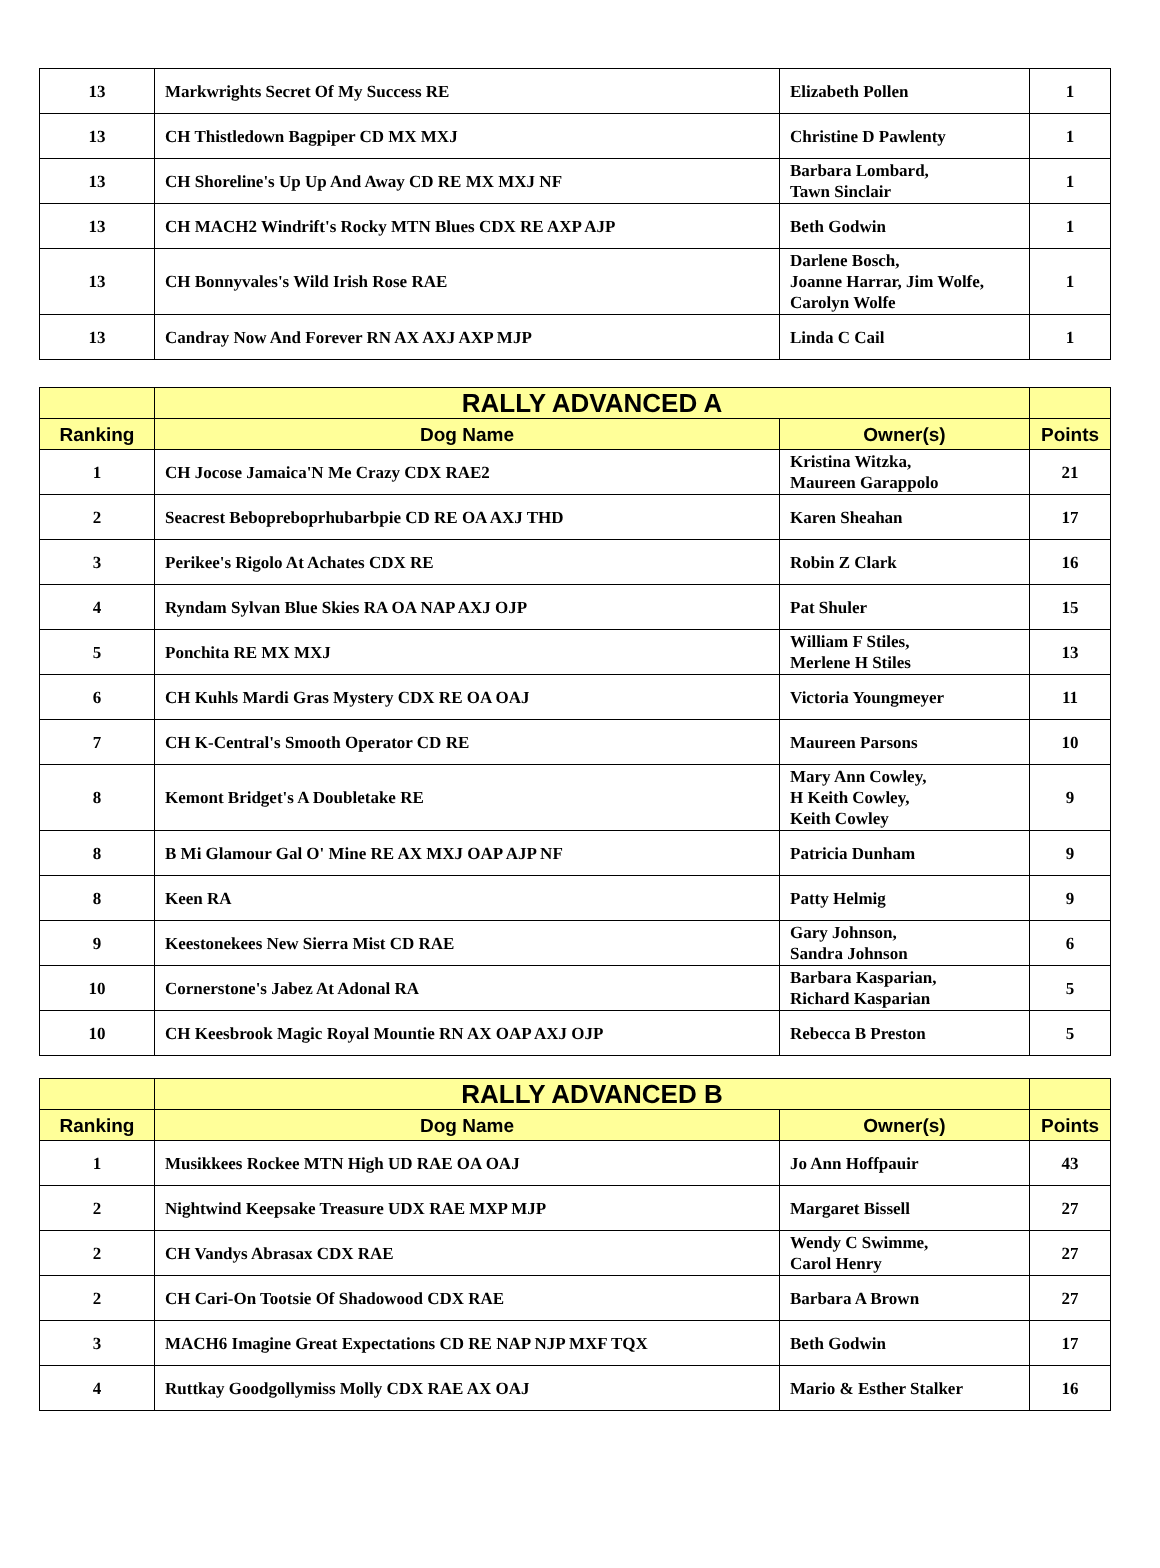| 13 | Markwrights Secret Of My Success RE | Elizabeth Pollen | 1 |
| 13 | CH Thistledown Bagpiper CD MX MXJ | Christine D Pawlenty | 1 |
| 13 | CH Shoreline's Up Up And Away CD RE MX MXJ NF | Barbara Lombard, Tawn Sinclair | 1 |
| 13 | CH MACH2 Windrift's Rocky MTN Blues CDX RE AXP AJP | Beth Godwin | 1 |
| 13 | CH Bonnyvales's Wild Irish Rose RAE | Darlene Bosch, Joanne Harrar, Jim Wolfe, Carolyn Wolfe | 1 |
| 13 | Candray Now And Forever RN AX AXJ AXP MJP | Linda C Cail | 1 |
| | RALLY ADVANCED A | | |
| --- | --- | --- | --- |
| Ranking | Dog Name | Owner(s) | Points |
| 1 | CH Jocose Jamaica'N Me Crazy CDX RAE2 | Kristina Witzka, Maureen Garappolo | 21 |
| 2 | Seacrest Bebopreboprhubarbpie CD RE OA AXJ THD | Karen Sheahan | 17 |
| 3 | Perikee's Rigolo At Achates CDX RE | Robin Z Clark | 16 |
| 4 | Ryndam Sylvan Blue Skies RA OA NAP AXJ OJP | Pat Shuler | 15 |
| 5 | Ponchita RE MX MXJ | William F Stiles, Merlene H Stiles | 13 |
| 6 | CH Kuhls Mardi Gras Mystery CDX RE OA OAJ | Victoria Youngmeyer | 11 |
| 7 | CH K-Central's Smooth Operator CD RE | Maureen Parsons | 10 |
| 8 | Kemont Bridget's A Doubletake RE | Mary Ann Cowley, H Keith Cowley, Keith Cowley | 9 |
| 8 | B Mi Glamour Gal O' Mine RE AX MXJ OAP AJP NF | Patricia Dunham | 9 |
| 8 | Keen RA | Patty Helmig | 9 |
| 9 | Keestonekees New Sierra Mist CD RAE | Gary Johnson, Sandra Johnson | 6 |
| 10 | Cornerstone's Jabez At Adonal RA | Barbara Kasparian, Richard Kasparian | 5 |
| 10 | CH Keesbrook Magic Royal Mountie RN AX OAP AXJ OJP | Rebecca B Preston | 5 |
| | RALLY ADVANCED B | | |
| --- | --- | --- | --- |
| Ranking | Dog Name | Owner(s) | Points |
| 1 | Musikkees Rockee MTN High UD RAE OA OAJ | Jo Ann Hoffpauir | 43 |
| 2 | Nightwind Keepsake Treasure UDX RAE MXP MJP | Margaret Bissell | 27 |
| 2 | CH Vandys Abrasax CDX RAE | Wendy C Swimme, Carol Henry | 27 |
| 2 | CH Cari-On Tootsie Of Shadowood CDX RAE | Barbara A Brown | 27 |
| 3 | MACH6 Imagine Great Expectations CD RE NAP NJP MXF TQX | Beth Godwin | 17 |
| 4 | Ruttkay Goodgollymiss Molly CDX RAE AX OAJ | Mario & Esther Stalker | 16 |